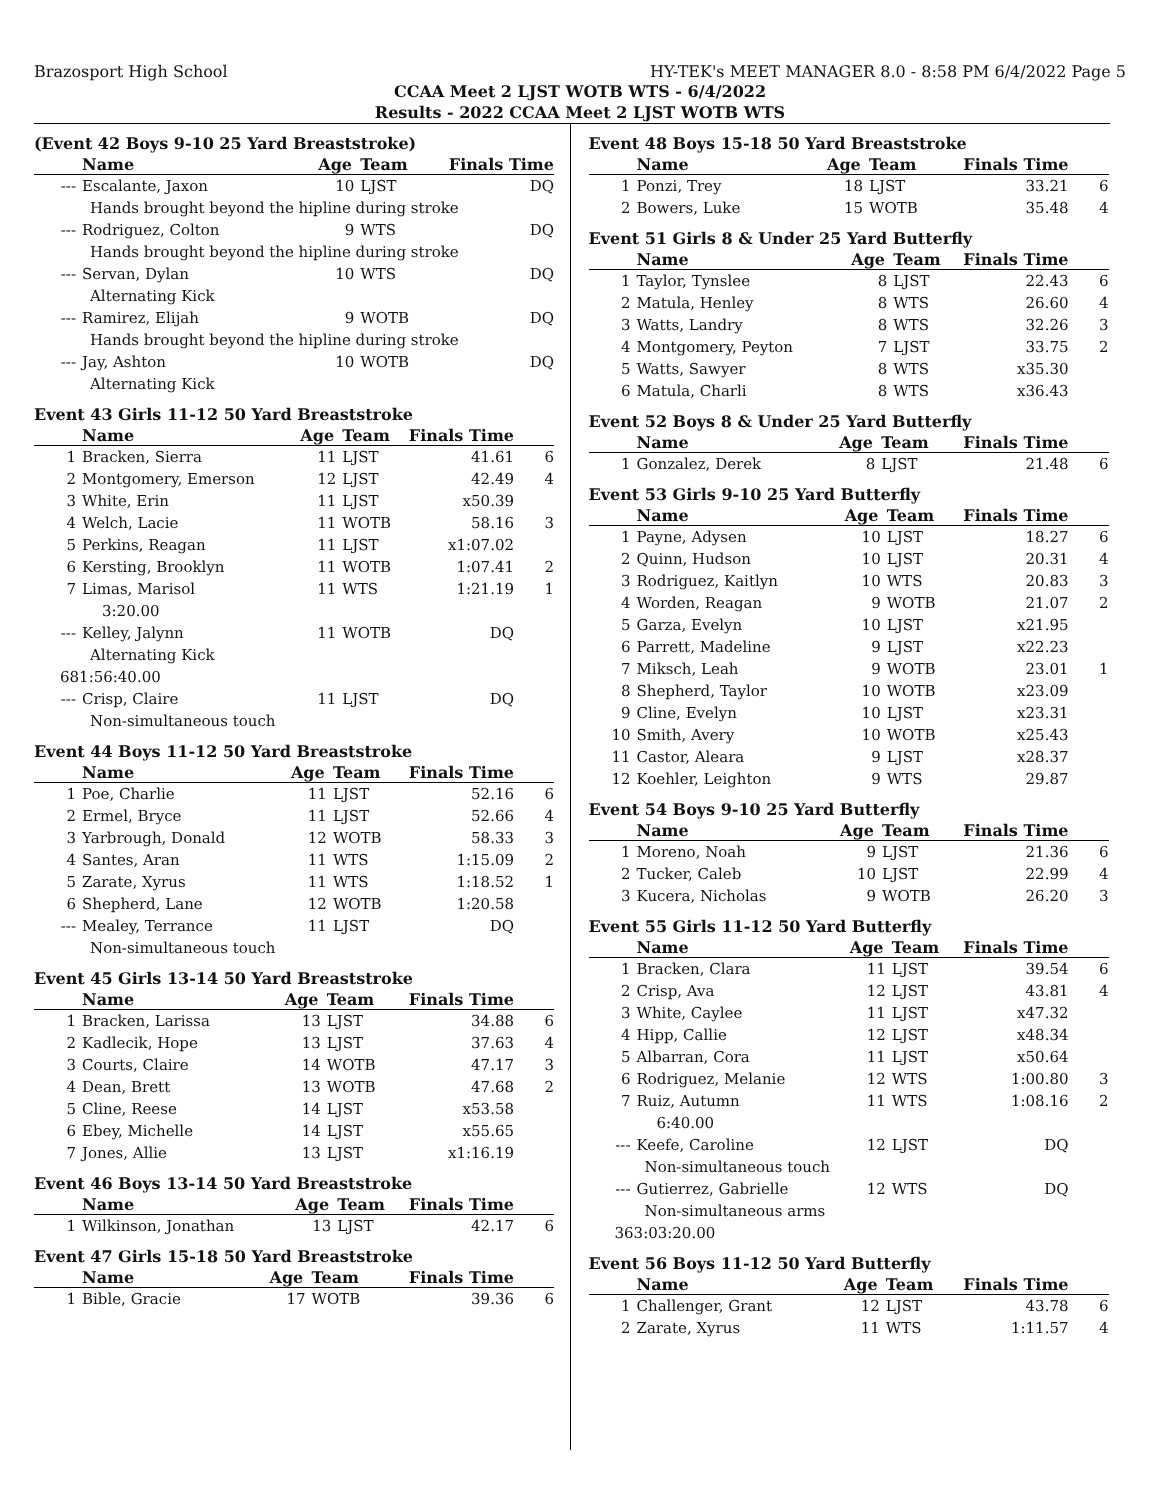Brazosport High School HY-TEK's MEET MANAGER 8.0 - 8:58 PM 6/4/2022 Page 5
CCAA Meet 2 LJST WOTB WTS - 6/4/2022
Results - 2022 CCAA Meet 2 LJST WOTB WTS
(Event 42 Boys 9-10 25 Yard Breaststroke)
| | Name | Age | Team | Finals Time | |
| --- | --- | --- | --- | --- | --- |
| --- | Escalante, Jaxon | 10 | LJST | DQ | |
| Hands brought beyond the hipline during stroke | | | | | |
| --- | Rodriguez, Colton | 9 | WTS | DQ | |
| Hands brought beyond the hipline during stroke | | | | | |
| --- | Servan, Dylan | 10 | WTS | DQ | |
| Alternating Kick | | | | | |
| --- | Ramirez, Elijah | 9 | WOTB | DQ | |
| Hands brought beyond the hipline during stroke | | | | | |
| --- | Jay, Ashton | 10 | WOTB | DQ | |
| Alternating Kick | | | | | |
Event 43 Girls 11-12 50 Yard Breaststroke
| | Name | Age | Team | Finals Time | |
| --- | --- | --- | --- | --- | --- |
| 1 | Bracken, Sierra | 11 | LJST | 41.61 | 6 |
| 2 | Montgomery, Emerson | 12 | LJST | 42.49 | 4 |
| 3 | White, Erin | 11 | LJST | x50.39 | |
| 4 | Welch, Lacie | 11 | WOTB | 58.16 | 3 |
| 5 | Perkins, Reagan | 11 | LJST | x1:07.02 | |
| 6 | Kersting, Brooklyn | 11 | WOTB | 1:07.41 | 2 |
| 7 | Limas, Marisol | 11 | WTS | 1:21.19 | 1 |
| 3:20.00 | | | | | |
| --- | Kelley, Jalynn | 11 | WOTB | DQ | |
| Alternating Kick | | | | | |
| 681:56:40.00 | | | | | |
| --- | Crisp, Claire | 11 | LJST | DQ | |
| Non-simultaneous touch | | | | | |
Event 44 Boys 11-12 50 Yard Breaststroke
| | Name | Age | Team | Finals Time | |
| --- | --- | --- | --- | --- | --- |
| 1 | Poe, Charlie | 11 | LJST | 52.16 | 6 |
| 2 | Ermel, Bryce | 11 | LJST | 52.66 | 4 |
| 3 | Yarbrough, Donald | 12 | WOTB | 58.33 | 3 |
| 4 | Santes, Aran | 11 | WTS | 1:15.09 | 2 |
| 5 | Zarate, Xyrus | 11 | WTS | 1:18.52 | 1 |
| 6 | Shepherd, Lane | 12 | WOTB | 1:20.58 | |
| --- | Mealey, Terrance | 11 | LJST | DQ | |
| Non-simultaneous touch | | | | | |
Event 45 Girls 13-14 50 Yard Breaststroke
| | Name | Age | Team | Finals Time | |
| --- | --- | --- | --- | --- | --- |
| 1 | Bracken, Larissa | 13 | LJST | 34.88 | 6 |
| 2 | Kadlecik, Hope | 13 | LJST | 37.63 | 4 |
| 3 | Courts, Claire | 14 | WOTB | 47.17 | 3 |
| 4 | Dean, Brett | 13 | WOTB | 47.68 | 2 |
| 5 | Cline, Reese | 14 | LJST | x53.58 | |
| 6 | Ebey, Michelle | 14 | LJST | x55.65 | |
| 7 | Jones, Allie | 13 | LJST | x1:16.19 | |
Event 46 Boys 13-14 50 Yard Breaststroke
| | Name | Age | Team | Finals Time | |
| --- | --- | --- | --- | --- | --- |
| 1 | Wilkinson, Jonathan | 13 | LJST | 42.17 | 6 |
Event 47 Girls 15-18 50 Yard Breaststroke
| | Name | Age | Team | Finals Time | |
| --- | --- | --- | --- | --- | --- |
| 1 | Bible, Gracie | 17 | WOTB | 39.36 | 6 |
Event 48 Boys 15-18 50 Yard Breaststroke
| | Name | Age | Team | Finals Time | |
| --- | --- | --- | --- | --- | --- |
| 1 | Ponzi, Trey | 18 | LJST | 33.21 | 6 |
| 2 | Bowers, Luke | 15 | WOTB | 35.48 | 4 |
Event 51 Girls 8 & Under 25 Yard Butterfly
| | Name | Age | Team | Finals Time | |
| --- | --- | --- | --- | --- | --- |
| 1 | Taylor, Tynslee | 8 | LJST | 22.43 | 6 |
| 2 | Matula, Henley | 8 | WTS | 26.60 | 4 |
| 3 | Watts, Landry | 8 | WTS | 32.26 | 3 |
| 4 | Montgomery, Peyton | 7 | LJST | 33.75 | 2 |
| 5 | Watts, Sawyer | 8 | WTS | x35.30 | |
| 6 | Matula, Charli | 8 | WTS | x36.43 | |
Event 52 Boys 8 & Under 25 Yard Butterfly
| | Name | Age | Team | Finals Time | |
| --- | --- | --- | --- | --- | --- |
| 1 | Gonzalez, Derek | 8 | LJST | 21.48 | 6 |
Event 53 Girls 9-10 25 Yard Butterfly
| | Name | Age | Team | Finals Time | |
| --- | --- | --- | --- | --- | --- |
| 1 | Payne, Adysen | 10 | LJST | 18.27 | 6 |
| 2 | Quinn, Hudson | 10 | LJST | 20.31 | 4 |
| 3 | Rodriguez, Kaitlyn | 10 | WTS | 20.83 | 3 |
| 4 | Worden, Reagan | 9 | WOTB | 21.07 | 2 |
| 5 | Garza, Evelyn | 10 | LJST | x21.95 | |
| 6 | Parrett, Madeline | 9 | LJST | x22.23 | |
| 7 | Miksch, Leah | 9 | WOTB | 23.01 | 1 |
| 8 | Shepherd, Taylor | 10 | WOTB | x23.09 | |
| 9 | Cline, Evelyn | 10 | LJST | x23.31 | |
| 10 | Smith, Avery | 10 | WOTB | x25.43 | |
| 11 | Castor, Aleara | 9 | LJST | x28.37 | |
| 12 | Koehler, Leighton | 9 | WTS | 29.87 | |
Event 54 Boys 9-10 25 Yard Butterfly
| | Name | Age | Team | Finals Time | |
| --- | --- | --- | --- | --- | --- |
| 1 | Moreno, Noah | 9 | LJST | 21.36 | 6 |
| 2 | Tucker, Caleb | 10 | LJST | 22.99 | 4 |
| 3 | Kucera, Nicholas | 9 | WOTB | 26.20 | 3 |
Event 55 Girls 11-12 50 Yard Butterfly
| | Name | Age | Team | Finals Time | |
| --- | --- | --- | --- | --- | --- |
| 1 | Bracken, Clara | 11 | LJST | 39.54 | 6 |
| 2 | Crisp, Ava | 12 | LJST | 43.81 | 4 |
| 3 | White, Caylee | 11 | LJST | x47.32 | |
| 4 | Hipp, Callie | 12 | LJST | x48.34 | |
| 5 | Albarran, Cora | 11 | LJST | x50.64 | |
| 6 | Rodriguez, Melanie | 12 | WTS | 1:00.80 | 3 |
| 7 | Ruiz, Autumn | 11 | WTS | 1:08.16 | 2 |
| 6:40.00 | | | | | |
| --- | Keefe, Caroline | 12 | LJST | DQ | |
| Non-simultaneous touch | | | | | |
| --- | Gutierrez, Gabrielle | 12 | WTS | DQ | |
| Non-simultaneous arms | | | | | |
| 363:03:20.00 | | | | | |
Event 56 Boys 11-12 50 Yard Butterfly
| | Name | Age | Team | Finals Time | |
| --- | --- | --- | --- | --- | --- |
| 1 | Challenger, Grant | 12 | LJST | 43.78 | 6 |
| 2 | Zarate, Xyrus | 11 | WTS | 1:11.57 | 4 |